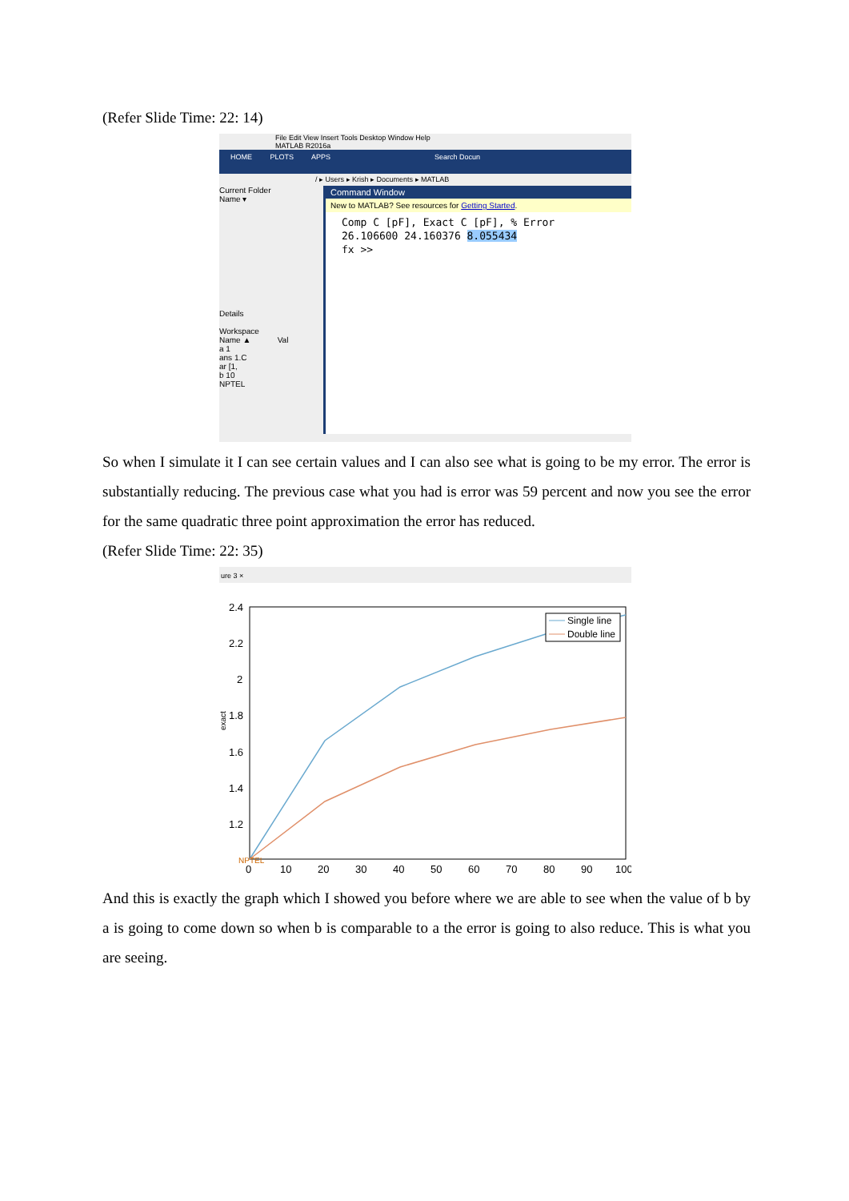(Refer Slide Time: 22: 14)
File Edit View Insert Tools Desktop Window Help
MATLAB R2016a
HOME PLOTS APPS Search Docun
/ ▸ Users ▸ Krish ▸ Documents ▸ MATLAB
Current Folder
Name ▾
Details
Workspace
Name ▲ Val
a 1
ans 1.C
ar [1,
b 10
NPTEL
Command Window
New to MATLAB? See resources for Getting Started.
Comp C [pF], Exact C [pF], % Error
26.106600 24.160376 8.055434
fx >>
So when I simulate it I can see certain values and I can also see what is going to be my error. The error is substantially reducing. The previous case what you had is error was 59 percent and now you see the error for the same quadratic three point approximation the error has reduced.
(Refer Slide Time: 22: 35)
ure 3 ×
2.4
2.2
2
1.8
1.6
1.4
1.2
exact
0
10
20
30
40
50
60
70
80
90
100
Single line
Double line
NPTEL
And this is exactly the graph which I showed you before where we are able to see when the value of b by a is going to come down so when b is comparable to a the error is going to also reduce. This is what you are seeing.